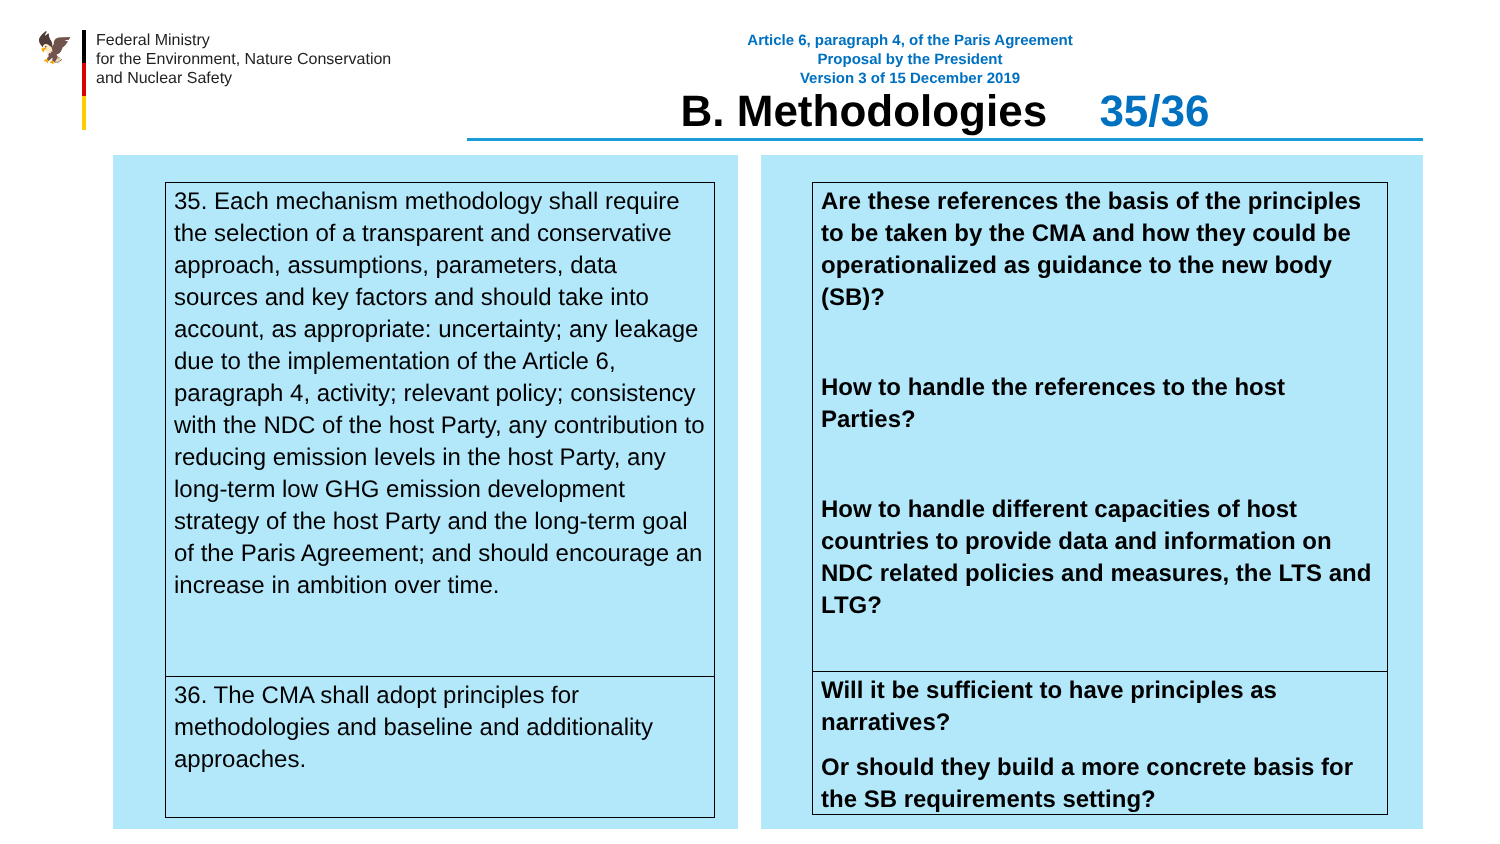🦅
Federal Ministry
for the Environment, Nature Conservation
and Nuclear Safety
Article 6, paragraph 4, of the Paris Agreement
Proposal by the President
Version 3 of 15 December 2019
B. Methodologies 35/36
35. Each mechanism methodology shall require the selection of a transparent and conservative approach, assumptions, parameters, data sources and key factors and should take into account, as appropriate: uncertainty; any leakage due to the implementation of the Article 6, paragraph 4, activity; relevant policy; consistency with the NDC of the host Party, any contribution to reducing emission levels in the host Party, any long-term low GHG emission development strategy of the host Party and the long-term goal of the Paris Agreement; and should encourage an increase in ambition over time.
36. The CMA shall adopt principles for methodologies and baseline and additionality approaches.
Are these references the basis of the principles to be taken by the CMA and how they could be operationalized as guidance to the new body (SB)?
How to handle the references to the host Parties?
How to handle different capacities of host countries to provide data and information on NDC related policies and measures, the LTS and LTG?
Will it be sufficient to have principles as narratives?
Or should they build a more concrete basis for the SB requirements setting?